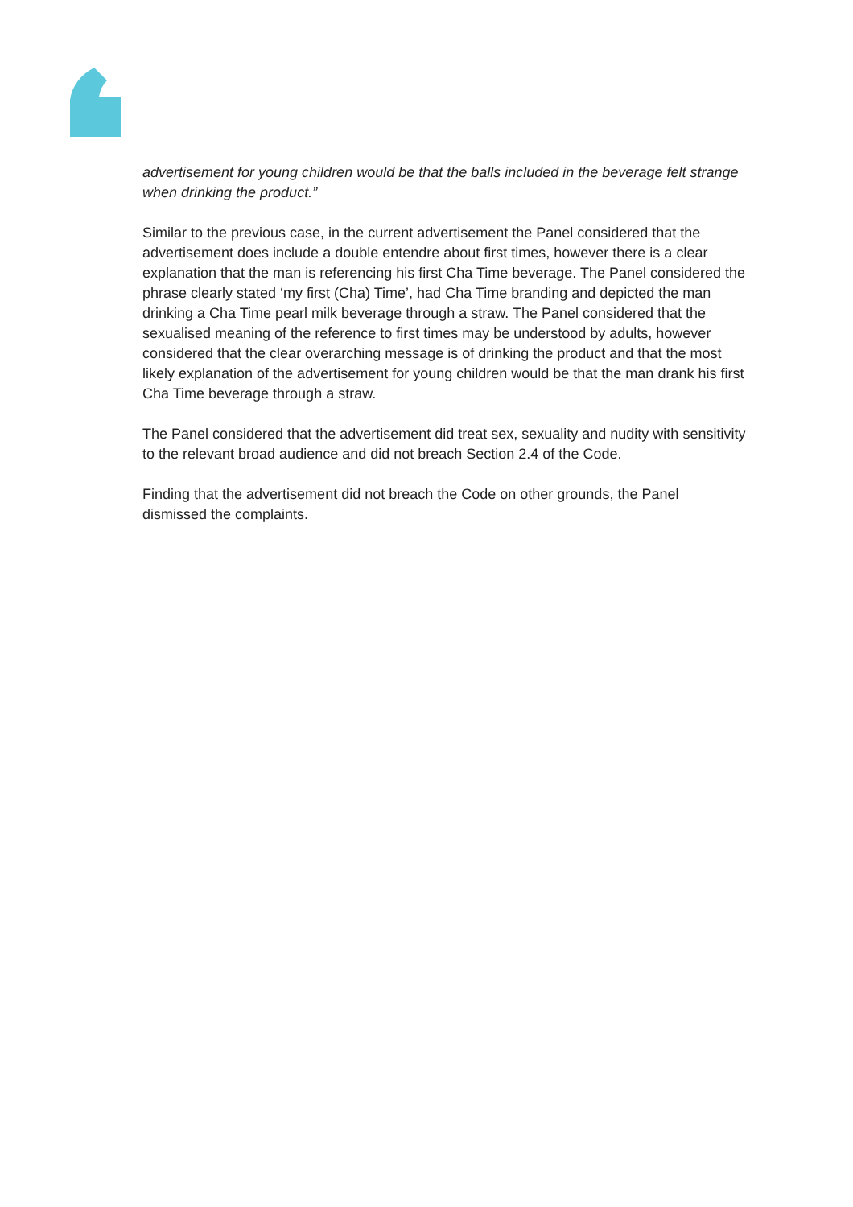advertisement for young children would be that the balls included in the beverage felt strange when drinking the product.”
Similar to the previous case, in the current advertisement the Panel considered that the advertisement does include a double entendre about first times, however there is a clear explanation that the man is referencing his first Cha Time beverage. The Panel considered the phrase clearly stated ‘my first (Cha) Time’, had Cha Time branding and depicted the man drinking a Cha Time pearl milk beverage through a straw. The Panel considered that the sexualised meaning of the reference to first times may be understood by adults, however considered that the clear overarching message is of drinking the product and that the most likely explanation of the advertisement for young children would be that the man drank his first Cha Time beverage through a straw.
The Panel considered that the advertisement did treat sex, sexuality and nudity with sensitivity to the relevant broad audience and did not breach Section 2.4 of the Code.
Finding that the advertisement did not breach the Code on other grounds, the Panel dismissed the complaints.